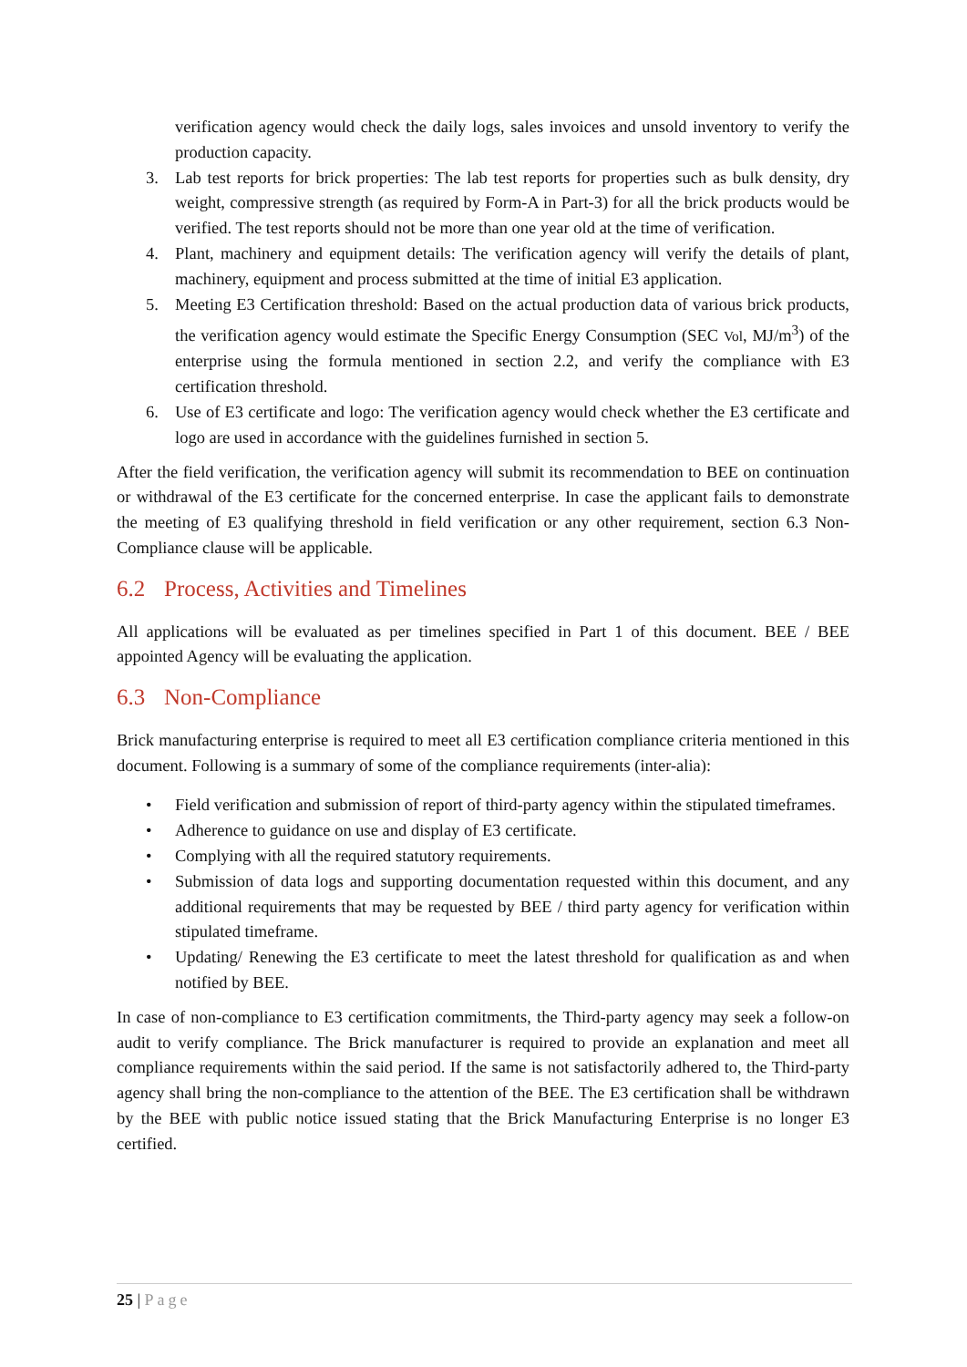verification agency would check the daily logs, sales invoices and unsold inventory to verify the production capacity.
3. Lab test reports for brick properties: The lab test reports for properties such as bulk density, dry weight, compressive strength (as required by Form-A in Part-3) for all the brick products would be verified. The test reports should not be more than one year old at the time of verification.
4. Plant, machinery and equipment details: The verification agency will verify the details of plant, machinery, equipment and process submitted at the time of initial E3 application.
5. Meeting E3 Certification threshold: Based on the actual production data of various brick products, the verification agency would estimate the Specific Energy Consumption (SEC Vol, MJ/m<sup>3</sup>) of the enterprise using the formula mentioned in section 2.2, and verify the compliance with E3 certification threshold.
6. Use of E3 certificate and logo: The verification agency would check whether the E3 certificate and logo are used in accordance with the guidelines furnished in section 5.
After the field verification, the verification agency will submit its recommendation to BEE on continuation or withdrawal of the E3 certificate for the concerned enterprise. In case the applicant fails to demonstrate the meeting of E3 qualifying threshold in field verification or any other requirement, section 6.3 Non-Compliance clause will be applicable.
6.2 Process, Activities and Timelines
All applications will be evaluated as per timelines specified in Part 1 of this document. BEE / BEE appointed Agency will be evaluating the application.
6.3 Non-Compliance
Brick manufacturing enterprise is required to meet all E3 certification compliance criteria mentioned in this document. Following is a summary of some of the compliance requirements (inter-alia):
• Field verification and submission of report of third-party agency within the stipulated timeframes.
• Adherence to guidance on use and display of E3 certificate.
• Complying with all the required statutory requirements.
• Submission of data logs and supporting documentation requested within this document, and any additional requirements that may be requested by BEE / third party agency for verification within stipulated timeframe.
• Updating/ Renewing the E3 certificate to meet the latest threshold for qualification as and when notified by BEE.
In case of non-compliance to E3 certification commitments, the Third-party agency may seek a follow-on audit to verify compliance. The Brick manufacturer is required to provide an explanation and meet all compliance requirements within the said period. If the same is not satisfactorily adhered to, the Third-party agency shall bring the non-compliance to the attention of the BEE. The E3 certification shall be withdrawn by the BEE with public notice issued stating that the Brick Manufacturing Enterprise is no longer E3 certified.
25 | Page